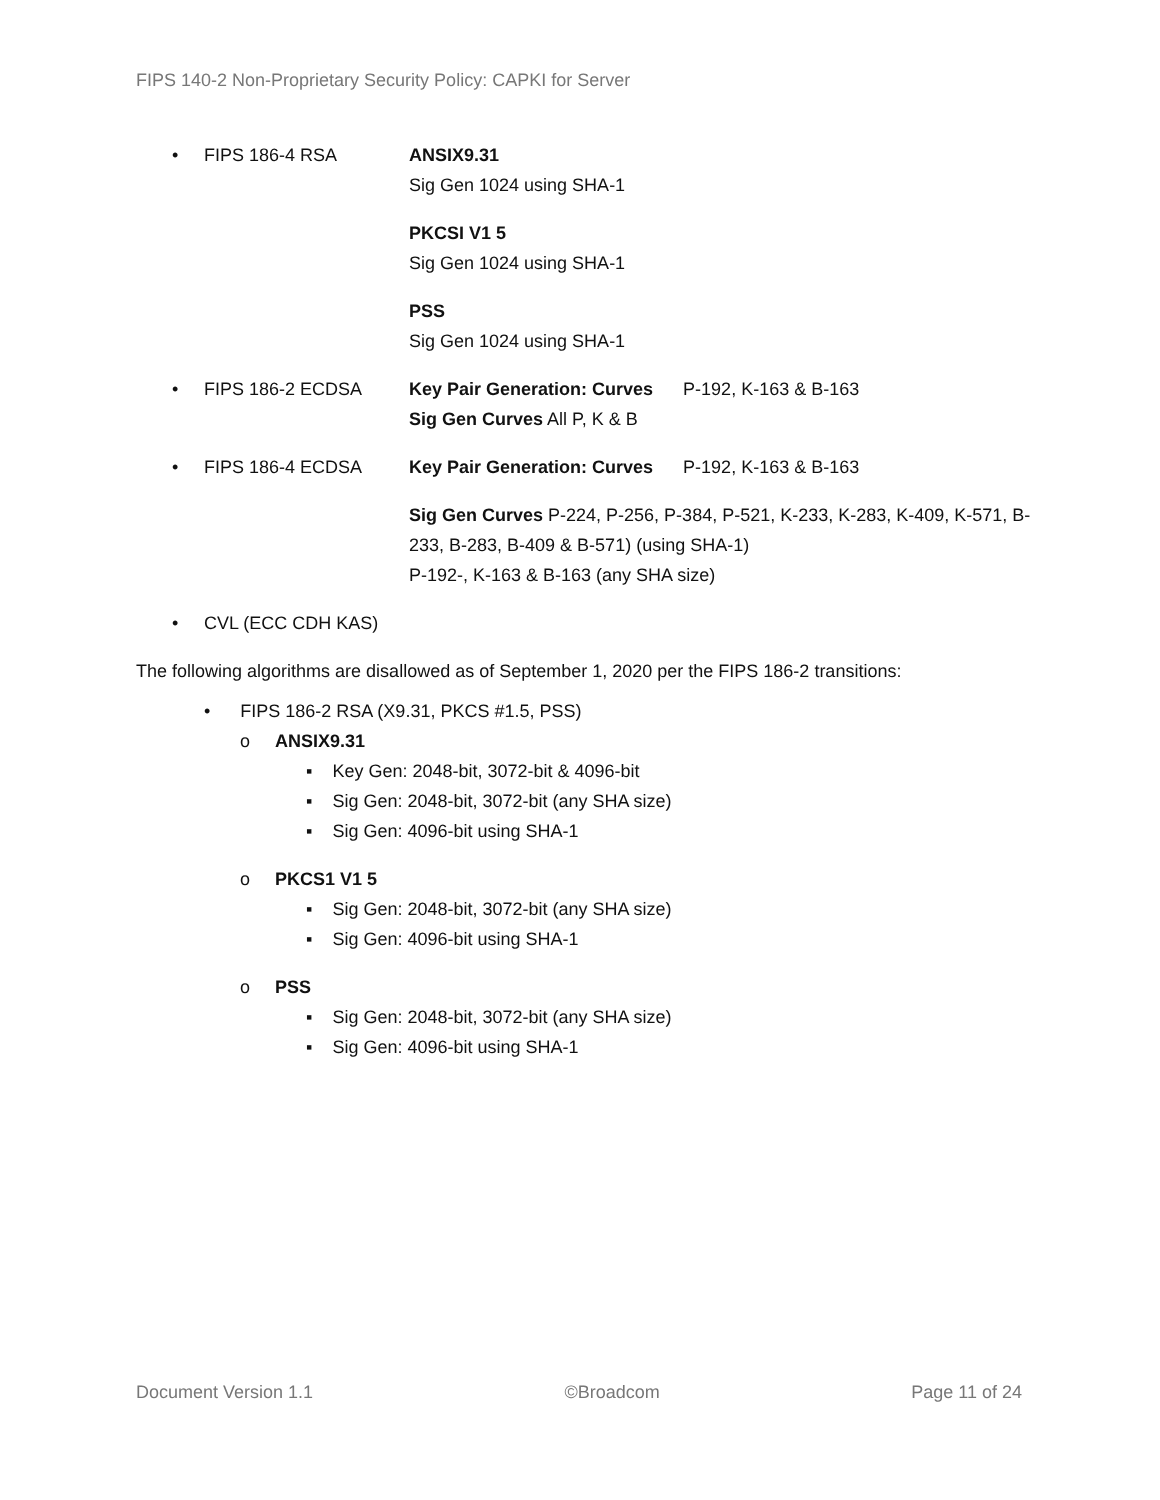FIPS 140-2 Non-Proprietary Security Policy: CAPKI for Server
• FIPS 186-4 RSA ANSIX9.31
Sig Gen 1024 using SHA-1
PKCSI V1 5
Sig Gen 1024 using SHA-1
PSS
Sig Gen 1024 using SHA-1
• FIPS 186-2 ECDSA Key Pair Generation: Curves P-192, K-163 & B-163
Sig Gen Curves All P, K & B
• FIPS 186-4 ECDSA Key Pair Generation: Curves P-192, K-163 & B-163
Sig Gen Curves P-224, P-256, P-384, P-521, K-233, K-283, K-409, K-571, B-233, B-283, B-409 & B-571) (using SHA-1)
P-192-, K-163 & B-163 (any SHA size)
• CVL (ECC CDH KAS)
The following algorithms are disallowed as of September 1, 2020 per the FIPS 186-2 transitions:
• FIPS 186-2 RSA (X9.31, PKCS #1.5, PSS)
o ANSIX9.31
▪ Key Gen: 2048-bit, 3072-bit & 4096-bit
▪ Sig Gen: 2048-bit, 3072-bit (any SHA size)
▪ Sig Gen: 4096-bit using SHA-1
o PKCS1 V1 5
▪ Sig Gen: 2048-bit, 3072-bit (any SHA size)
▪ Sig Gen: 4096-bit using SHA-1
o PSS
▪ Sig Gen: 2048-bit, 3072-bit (any SHA size)
▪ Sig Gen: 4096-bit using SHA-1
Document Version 1.1 ©Broadcom Page 11 of 24